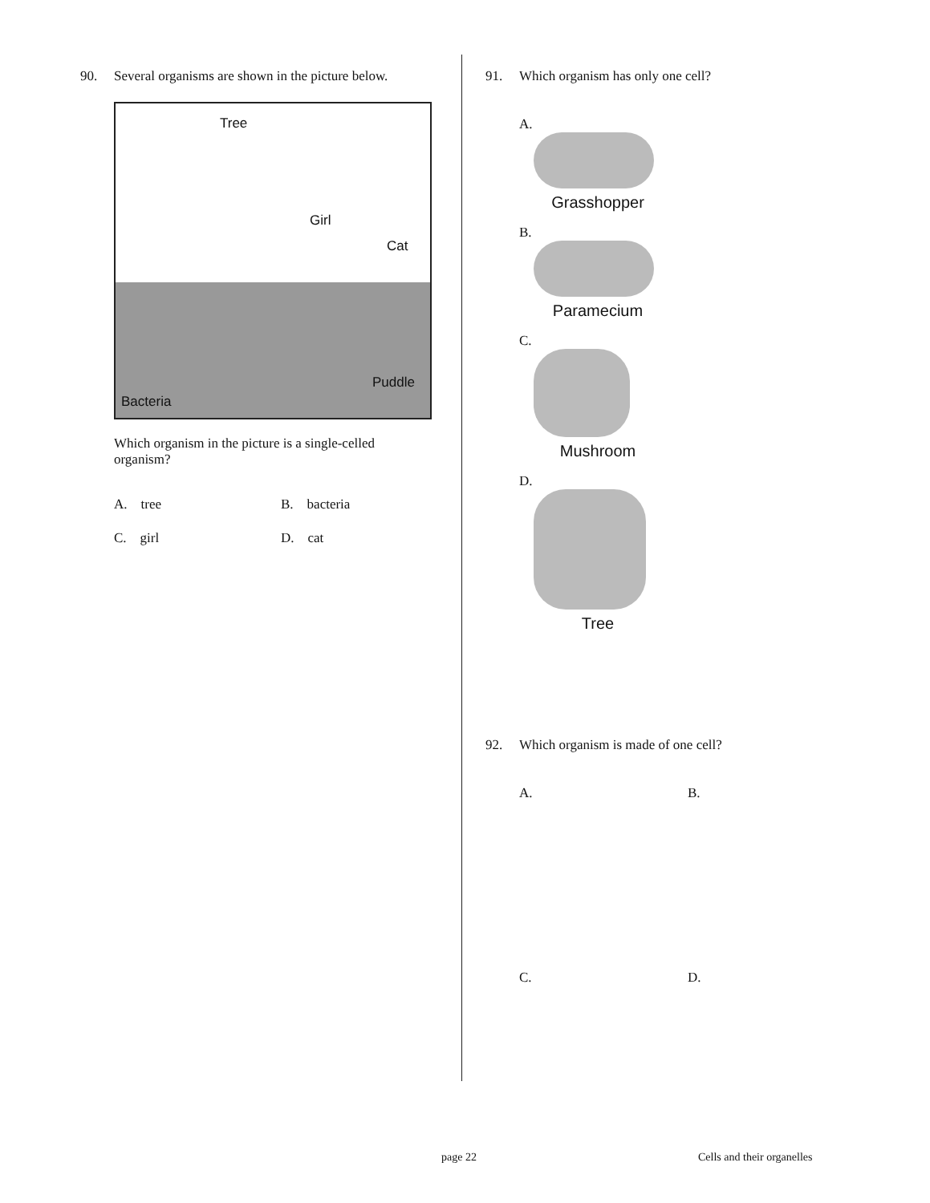90. Several organisms are shown in the picture below.
Tree
Girl
Cat
Puddle
Bacteria
Which organism in the picture is a single-celled organism?
A. tree
B. bacteria
C. girl
D. cat
91. Which organism has only one cell?
A.
Grasshopper
B.
Paramecium
C.
Mushroom
D.
Tree
92. Which organism is made of one cell?
A.
B.
C.
D.
page 22 Cells and their organelles